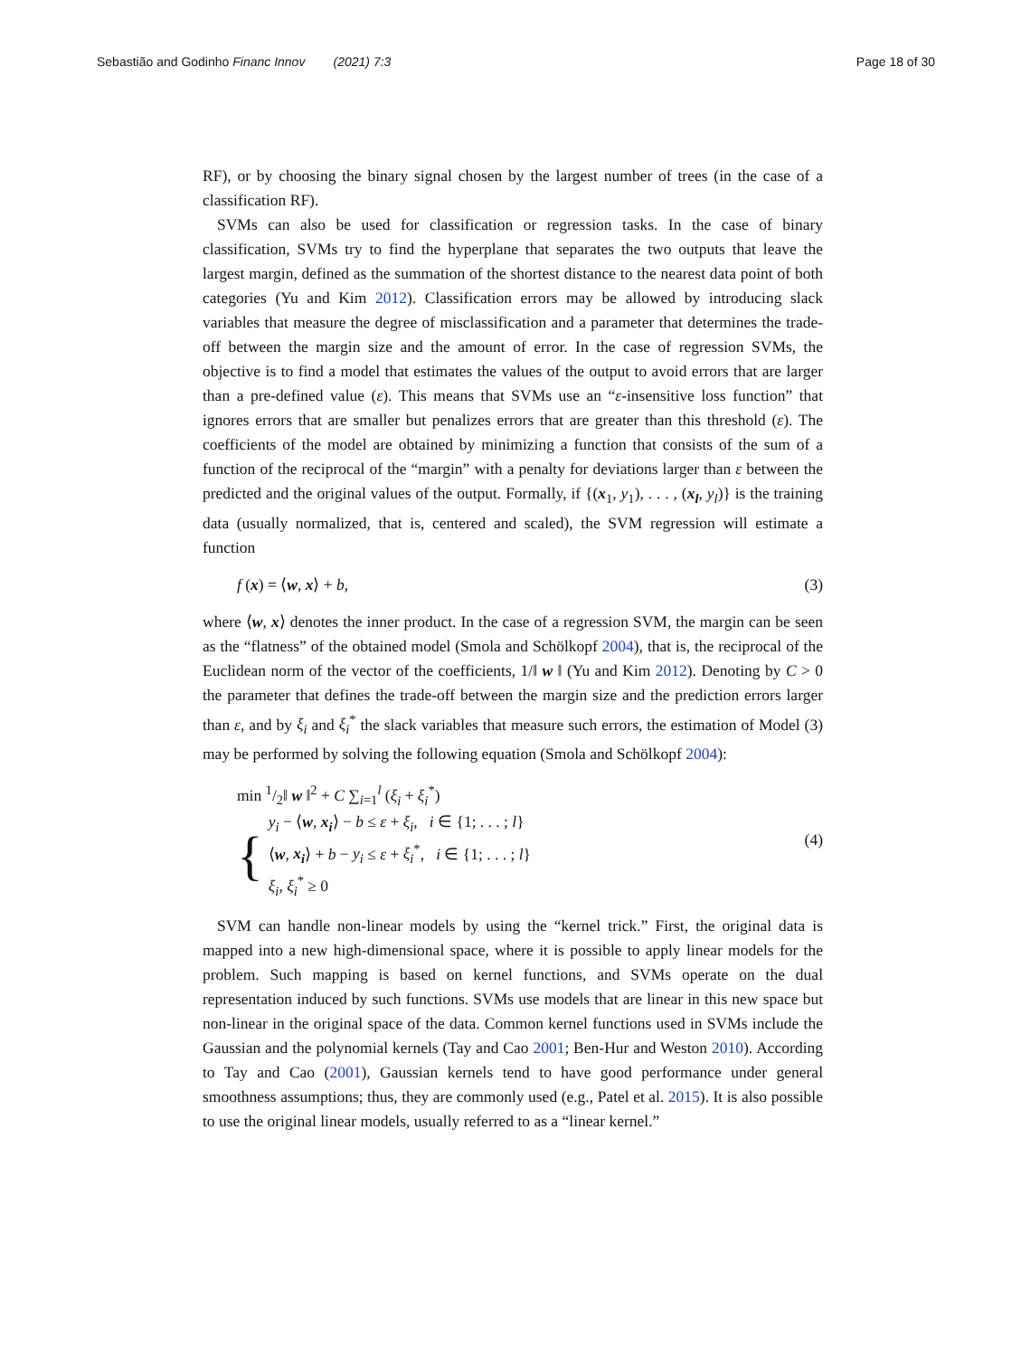Sebastião and Godinho Financ Innov (2021) 7:3 Page 18 of 30
RF), or by choosing the binary signal chosen by the largest number of trees (in the case of a classification RF).
SVMs can also be used for classification or regression tasks. In the case of binary classification, SVMs try to find the hyperplane that separates the two outputs that leave the largest margin, defined as the summation of the shortest distance to the nearest data point of both categories (Yu and Kim 2012). Classification errors may be allowed by introducing slack variables that measure the degree of misclassification and a parameter that determines the trade-off between the margin size and the amount of error. In the case of regression SVMs, the objective is to find a model that estimates the values of the output to avoid errors that are larger than a pre-defined value (ε). This means that SVMs use an “ε-insensitive loss function” that ignores errors that are smaller but penalizes errors that are greater than this threshold (ε). The coefficients of the model are obtained by minimizing a function that consists of the sum of a function of the reciprocal of the “margin” with a penalty for deviations larger than ε between the predicted and the original values of the output. Formally, if {(x<sub>1</sub>, y<sub>1</sub>), . . . , (x<sub>l</sub>, y<sub>l</sub>)} is the training data (usually normalized, that is, centered and scaled), the SVM regression will estimate a function
f (x) = ⟨w, x⟩ + b, (3)
where ⟨w, x⟩ denotes the inner product. In the case of a regression SVM, the margin can be seen as the “flatness” of the obtained model (Smola and Schölkopf 2004), that is, the reciprocal of the Euclidean norm of the vector of the coefficients, 1/‖ w ‖ (Yu and Kim 2012). Denoting by C > 0 the parameter that defines the trade-off between the margin size and the prediction errors larger than ε, and by ξ<sub>i</sub> and ξ<sub>i</sub><sup>*</sup> the slack variables that measure such errors, the estimation of Model (3) may be performed by solving the following equation (Smola and Schölkopf 2004):
min 1/2‖ w ‖<sup>2</sup> + C ∑<sub>i=1</sub><sup>l</sup> (ξ<sub>i</sub> + ξ<sub>i</sub><sup>*</sup>)
{
y<sub>i</sub> − ⟨w, x<sub>i</sub>⟩ − b ≤ ε + ξ<sub>i</sub>, i ∈ {1; . . . ; l}
⟨w, x<sub>i</sub>⟩ + b − y<sub>i</sub> ≤ ε + ξ<sub>i</sub><sup>*</sup>, i ∈ {1; . . . ; l}
ξ<sub>i</sub>, ξ<sub>i</sub><sup>*</sup> ≥ 0
(4)
SVM can handle non-linear models by using the “kernel trick.” First, the original data is mapped into a new high-dimensional space, where it is possible to apply linear models for the problem. Such mapping is based on kernel functions, and SVMs operate on the dual representation induced by such functions. SVMs use models that are linear in this new space but non-linear in the original space of the data. Common kernel functions used in SVMs include the Gaussian and the polynomial kernels (Tay and Cao 2001; Ben-Hur and Weston 2010). According to Tay and Cao (2001), Gaussian kernels tend to have good performance under general smoothness assumptions; thus, they are commonly used (e.g., Patel et al. 2015). It is also possible to use the original linear models, usually referred to as a “linear kernel.”